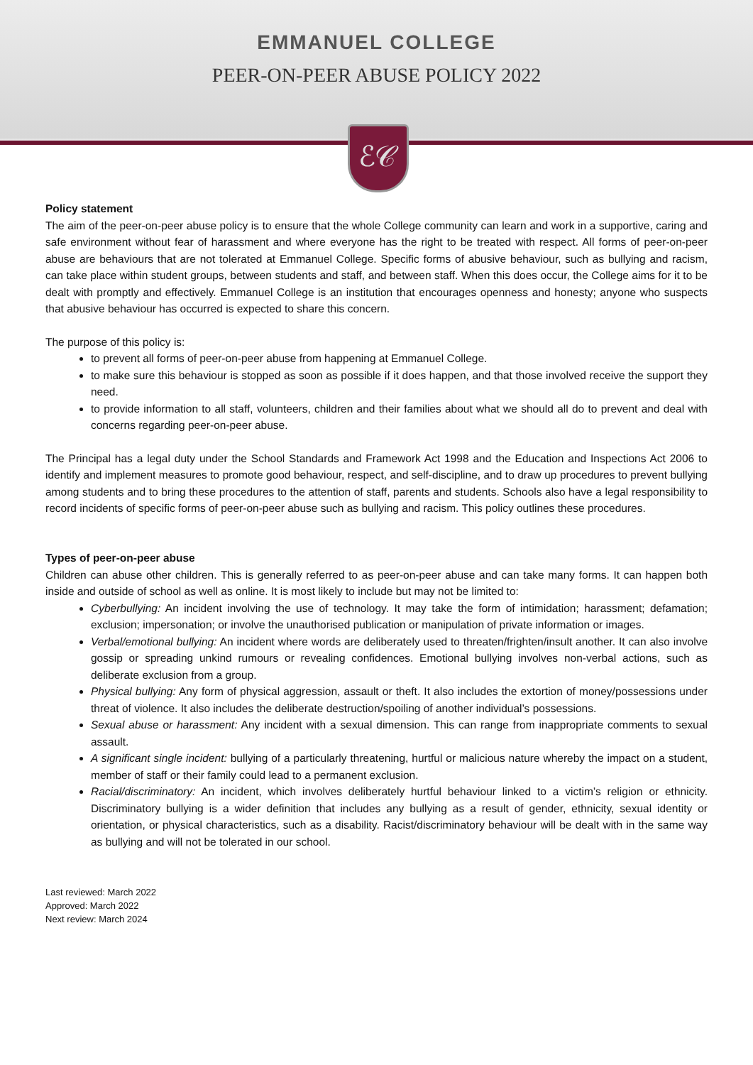EMMANUEL COLLEGE
PEER-ON-PEER ABUSE POLICY 2022
ℰ𝒞
Policy statement
The aim of the peer-on-peer abuse policy is to ensure that the whole College community can learn and work in a supportive, caring and safe environment without fear of harassment and where everyone has the right to be treated with respect. All forms of peer-on-peer abuse are behaviours that are not tolerated at Emmanuel College. Specific forms of abusive behaviour, such as bullying and racism, can take place within student groups, between students and staff, and between staff. When this does occur, the College aims for it to be dealt with promptly and effectively. Emmanuel College is an institution that encourages openness and honesty; anyone who suspects that abusive behaviour has occurred is expected to share this concern.
The purpose of this policy is:
to prevent all forms of peer-on-peer abuse from happening at Emmanuel College.
to make sure this behaviour is stopped as soon as possible if it does happen, and that those involved receive the support they need.
to provide information to all staff, volunteers, children and their families about what we should all do to prevent and deal with concerns regarding peer-on-peer abuse.
The Principal has a legal duty under the School Standards and Framework Act 1998 and the Education and Inspections Act 2006 to identify and implement measures to promote good behaviour, respect, and self-discipline, and to draw up procedures to prevent bullying among students and to bring these procedures to the attention of staff, parents and students. Schools also have a legal responsibility to record incidents of specific forms of peer-on-peer abuse such as bullying and racism. This policy outlines these procedures.
Types of peer-on-peer abuse
Children can abuse other children. This is generally referred to as peer-on-peer abuse and can take many forms. It can happen both inside and outside of school as well as online. It is most likely to include but may not be limited to:
Cyberbullying: An incident involving the use of technology. It may take the form of intimidation; harassment; defamation; exclusion; impersonation; or involve the unauthorised publication or manipulation of private information or images.
Verbal/emotional bullying: An incident where words are deliberately used to threaten/frighten/insult another. It can also involve gossip or spreading unkind rumours or revealing confidences. Emotional bullying involves non-verbal actions, such as deliberate exclusion from a group.
Physical bullying: Any form of physical aggression, assault or theft. It also includes the extortion of money/possessions under threat of violence. It also includes the deliberate destruction/spoiling of another individual’s possessions.
Sexual abuse or harassment: Any incident with a sexual dimension. This can range from inappropriate comments to sexual assault.
A significant single incident: bullying of a particularly threatening, hurtful or malicious nature whereby the impact on a student, member of staff or their family could lead to a permanent exclusion.
Racial/discriminatory: An incident, which involves deliberately hurtful behaviour linked to a victim’s religion or ethnicity. Discriminatory bullying is a wider definition that includes any bullying as a result of gender, ethnicity, sexual identity or orientation, or physical characteristics, such as a disability. Racist/discriminatory behaviour will be dealt with in the same way as bullying and will not be tolerated in our school.
Last reviewed: March 2022
Approved: March 2022
Next review: March 2024